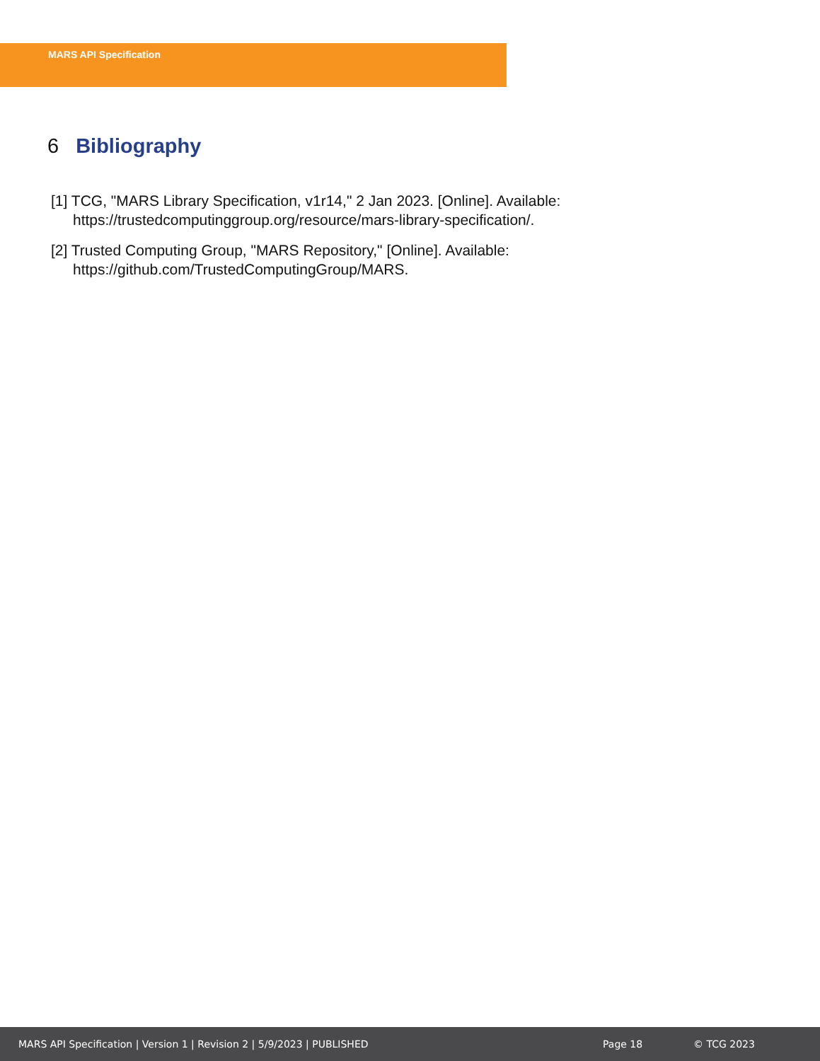MARS API Specification
6 Bibliography
[1] TCG, "MARS Library Specification, v1r14," 2 Jan 2023. [Online]. Available: https://trustedcomputinggroup.org/resource/mars-library-specification/.
[2] Trusted Computing Group, "MARS Repository," [Online]. Available: https://github.com/TrustedComputingGroup/MARS.
MARS API Specification | Version 1 | Revision 2 | 5/9/2023 | PUBLISHED Page 18 © TCG 2023